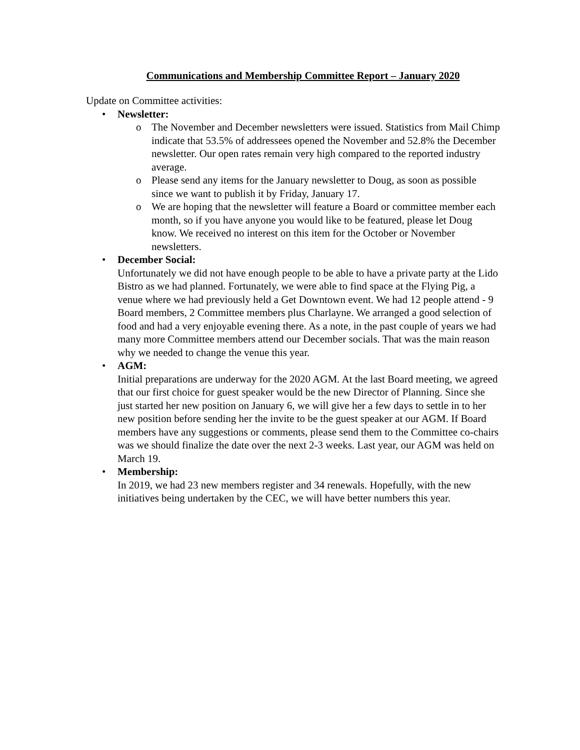Communications and Membership Committee Report – January 2020
Update on Committee activities:
• Newsletter:
o The November and December newsletters were issued. Statistics from Mail Chimp indicate that 53.5% of addressees opened the November and 52.8% the December newsletter. Our open rates remain very high compared to the reported industry average.
o Please send any items for the January newsletter to Doug, as soon as possible since we want to publish it by Friday, January 17.
o We are hoping that the newsletter will feature a Board or committee member each month, so if you have anyone you would like to be featured, please let Doug know. We received no interest on this item for the October or November newsletters.
• December Social:
Unfortunately we did not have enough people to be able to have a private party at the Lido Bistro as we had planned. Fortunately, we were able to find space at the Flying Pig, a venue where we had previously held a Get Downtown event. We had 12 people attend - 9 Board members, 2 Committee members plus Charlayne. We arranged a good selection of food and had a very enjoyable evening there. As a note, in the past couple of years we had many more Committee members attend our December socials. That was the main reason why we needed to change the venue this year.
• AGM:
Initial preparations are underway for the 2020 AGM. At the last Board meeting, we agreed that our first choice for guest speaker would be the new Director of Planning. Since she just started her new position on January 6, we will give her a few days to settle in to her new position before sending her the invite to be the guest speaker at our AGM. If Board members have any suggestions or comments, please send them to the Committee co-chairs was we should finalize the date over the next 2-3 weeks. Last year, our AGM was held on March 19.
• Membership:
In 2019, we had 23 new members register and 34 renewals. Hopefully, with the new initiatives being undertaken by the CEC, we will have better numbers this year.